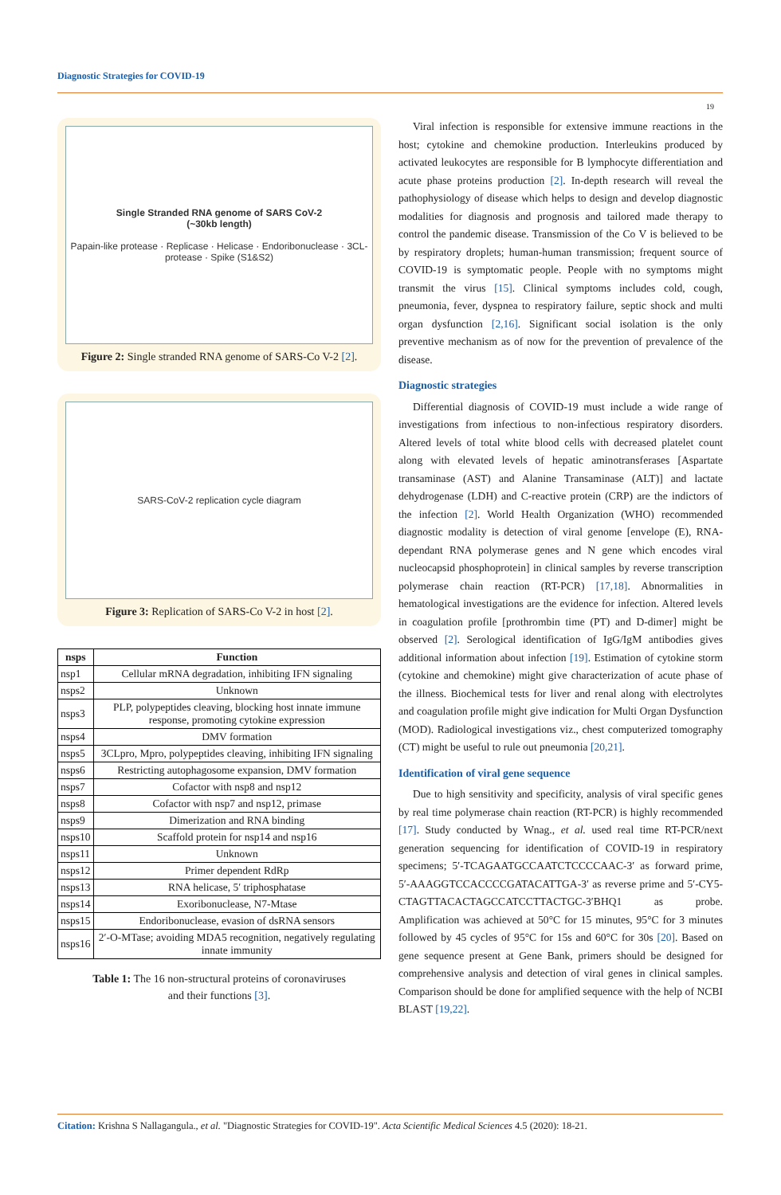Diagnostic Strategies for COVID-19
19
Single Stranded RNA genome of SARS CoV-2
(~30kb length)
Papain-like protease · Replicase · Helicase · Endoribonuclease · 3CL-protease · Spike (S1&S2)
Figure 2: Single stranded RNA genome of SARS-Co V-2 [2].
SARS-CoV-2 replication cycle diagram
Figure 3: Replication of SARS-Co V-2 in host [2].
| nsps | Function |
| --- | --- |
| nsp1 | Cellular mRNA degradation, inhibiting IFN signaling |
| nsps2 | Unknown |
| nsps3 | PLP, polypeptides cleaving, blocking host innate immune response, promoting cytokine expression |
| nsps4 | DMV formation |
| nsps5 | 3CLpro, Mpro, polypeptides cleaving, inhibiting IFN signaling |
| nsps6 | Restricting autophagosome expansion, DMV formation |
| nsps7 | Cofactor with nsp8 and nsp12 |
| nsps8 | Cofactor with nsp7 and nsp12, primase |
| nsps9 | Dimerization and RNA binding |
| nsps10 | Scaffold protein for nsp14 and nsp16 |
| nsps11 | Unknown |
| nsps12 | Primer dependent RdRp |
| nsps13 | RNA helicase, 5′ triphosphatase |
| nsps14 | Exoribonuclease, N7-Mtase |
| nsps15 | Endoribonuclease, evasion of dsRNA sensors |
| nsps16 | 2′-O-MTase; avoiding MDA5 recognition, negatively regulating innate immunity |
Table 1: The 16 non-structural proteins of coronaviruses
and their functions [3].
Viral infection is responsible for extensive immune reactions in the host; cytokine and chemokine production. Interleukins produced by activated leukocytes are responsible for B lymphocyte differentiation and acute phase proteins production [2]. In-depth research will reveal the pathophysiology of disease which helps to design and develop diagnostic modalities for diagnosis and prognosis and tailored made therapy to control the pandemic disease. Transmission of the Co V is believed to be by respiratory droplets; human-human transmission; frequent source of COVID-19 is symptomatic people. People with no symptoms might transmit the virus [15]. Clinical symptoms includes cold, cough, pneumonia, fever, dyspnea to respiratory failure, septic shock and multi organ dysfunction [2,16]. Significant social isolation is the only preventive mechanism as of now for the prevention of prevalence of the disease.
Diagnostic strategies
Differential diagnosis of COVID-19 must include a wide range of investigations from infectious to non-infectious respiratory disorders. Altered levels of total white blood cells with decreased platelet count along with elevated levels of hepatic aminotransferases [Aspartate transaminase (AST) and Alanine Transaminase (ALT)] and lactate dehydrogenase (LDH) and C-reactive protein (CRP) are the indictors of the infection [2]. World Health Organization (WHO) recommended diagnostic modality is detection of viral genome [envelope (E), RNA-dependant RNA polymerase genes and N gene which encodes viral nucleocapsid phosphoprotein] in clinical samples by reverse transcription polymerase chain reaction (RT-PCR) [17,18]. Abnormalities in hematological investigations are the evidence for infection. Altered levels in coagulation profile [prothrombin time (PT) and D-dimer] might be observed [2]. Serological identification of IgG/IgM antibodies gives additional information about infection [19]. Estimation of cytokine storm (cytokine and chemokine) might give characterization of acute phase of the illness. Biochemical tests for liver and renal along with electrolytes and coagulation profile might give indication for Multi Organ Dysfunction (MOD). Radiological investigations viz., chest computerized tomography (CT) might be useful to rule out pneumonia [20,21].
Identification of viral gene sequence
Due to high sensitivity and specificity, analysis of viral specific genes by real time polymerase chain reaction (RT-PCR) is highly recommended [17]. Study conducted by Wnag., et al. used real time RT-PCR/next generation sequencing for identification of COVID-19 in respiratory specimens; 5′-TCAGAATGCCAATCTCCCCAAC-3′ as forward prime, 5′-AAAGGTCCACCCCGATACATTGA-3′ as reverse prime and 5′-CY5-CTAGTTACACTAGCCATCCTTACTGC-3′BHQ1 as probe. Amplification was achieved at 50°C for 15 minutes, 95°C for 3 minutes followed by 45 cycles of 95°C for 15s and 60°C for 30s [20]. Based on gene sequence present at Gene Bank, primers should be designed for comprehensive analysis and detection of viral genes in clinical samples. Comparison should be done for amplified sequence with the help of NCBI BLAST [19,22].
Citation: Krishna S Nallagangula., et al. "Diagnostic Strategies for COVID-19". Acta Scientific Medical Sciences 4.5 (2020): 18-21.